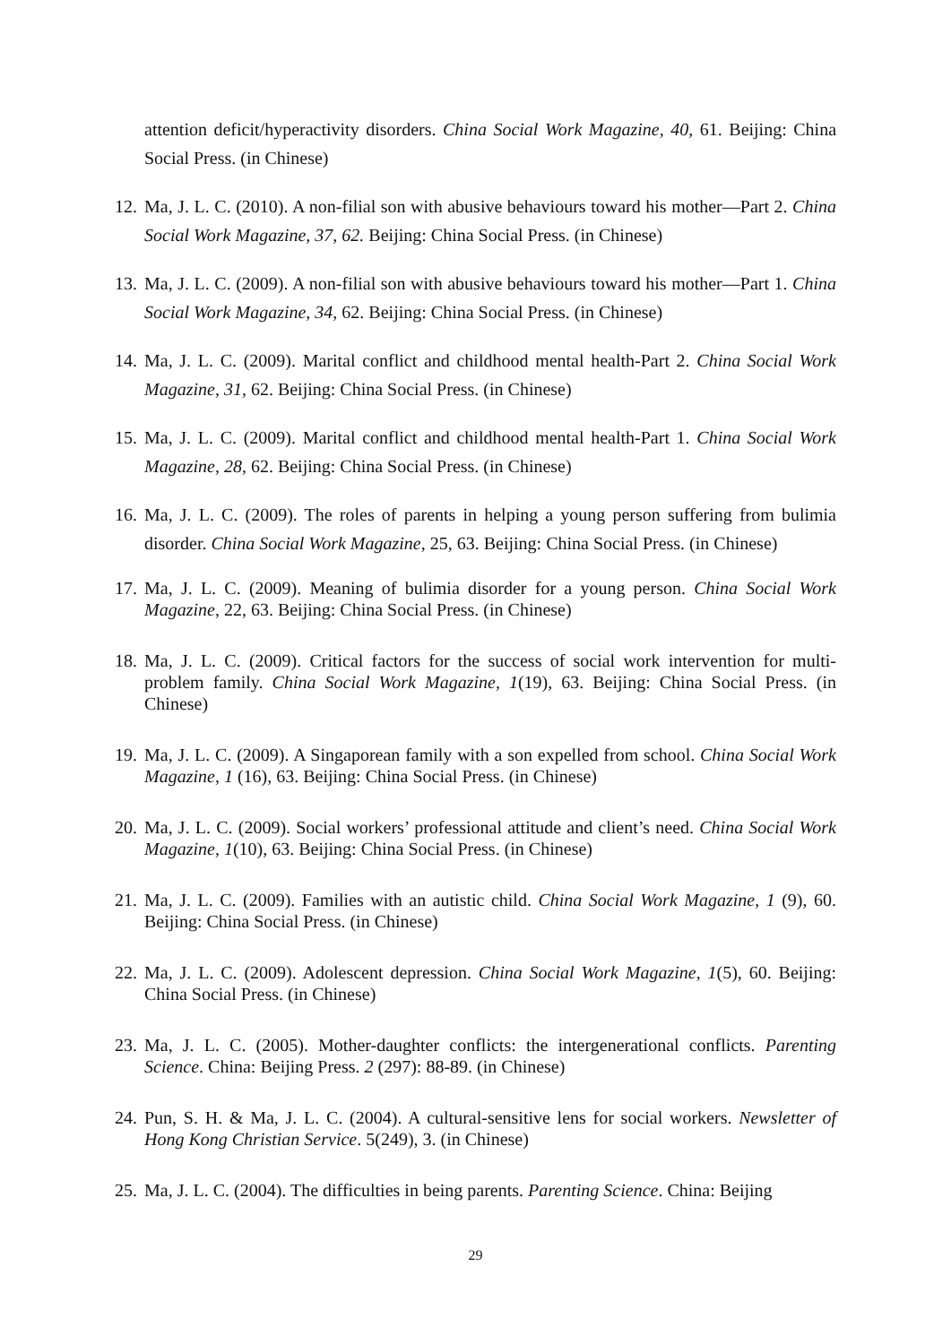attention deficit/hyperactivity disorders. China Social Work Magazine, 40, 61. Beijing: China Social Press. (in Chinese)
12. Ma, J. L. C. (2010). A non-filial son with abusive behaviours toward his mother—Part 2. China Social Work Magazine, 37, 62. Beijing: China Social Press. (in Chinese)
13. Ma, J. L. C. (2009). A non-filial son with abusive behaviours toward his mother—Part 1. China Social Work Magazine, 34, 62. Beijing: China Social Press. (in Chinese)
14. Ma, J. L. C. (2009). Marital conflict and childhood mental health-Part 2. China Social Work Magazine, 31, 62. Beijing: China Social Press. (in Chinese)
15. Ma, J. L. C. (2009). Marital conflict and childhood mental health-Part 1. China Social Work Magazine, 28, 62. Beijing: China Social Press. (in Chinese)
16. Ma, J. L. C. (2009). The roles of parents in helping a young person suffering from bulimia disorder. China Social Work Magazine, 25, 63. Beijing: China Social Press. (in Chinese)
17. Ma, J. L. C. (2009). Meaning of bulimia disorder for a young person. China Social Work Magazine, 22, 63. Beijing: China Social Press. (in Chinese)
18. Ma, J. L. C. (2009). Critical factors for the success of social work intervention for multi-problem family. China Social Work Magazine, 1(19), 63. Beijing: China Social Press. (in Chinese)
19. Ma, J. L. C. (2009). A Singaporean family with a son expelled from school. China Social Work Magazine, 1 (16), 63. Beijing: China Social Press. (in Chinese)
20. Ma, J. L. C. (2009). Social workers’ professional attitude and client’s need. China Social Work Magazine, 1(10), 63. Beijing: China Social Press. (in Chinese)
21. Ma, J. L. C. (2009). Families with an autistic child. China Social Work Magazine, 1 (9), 60. Beijing: China Social Press. (in Chinese)
22. Ma, J. L. C. (2009). Adolescent depression. China Social Work Magazine, 1(5), 60. Beijing: China Social Press. (in Chinese)
23. Ma, J. L. C. (2005). Mother-daughter conflicts: the intergenerational conflicts. Parenting Science. China: Beijing Press. 2 (297): 88-89. (in Chinese)
24. Pun, S. H. & Ma, J. L. C. (2004). A cultural-sensitive lens for social workers. Newsletter of Hong Kong Christian Service. 5(249), 3. (in Chinese)
25. Ma, J. L. C. (2004). The difficulties in being parents. Parenting Science. China: Beijing
29